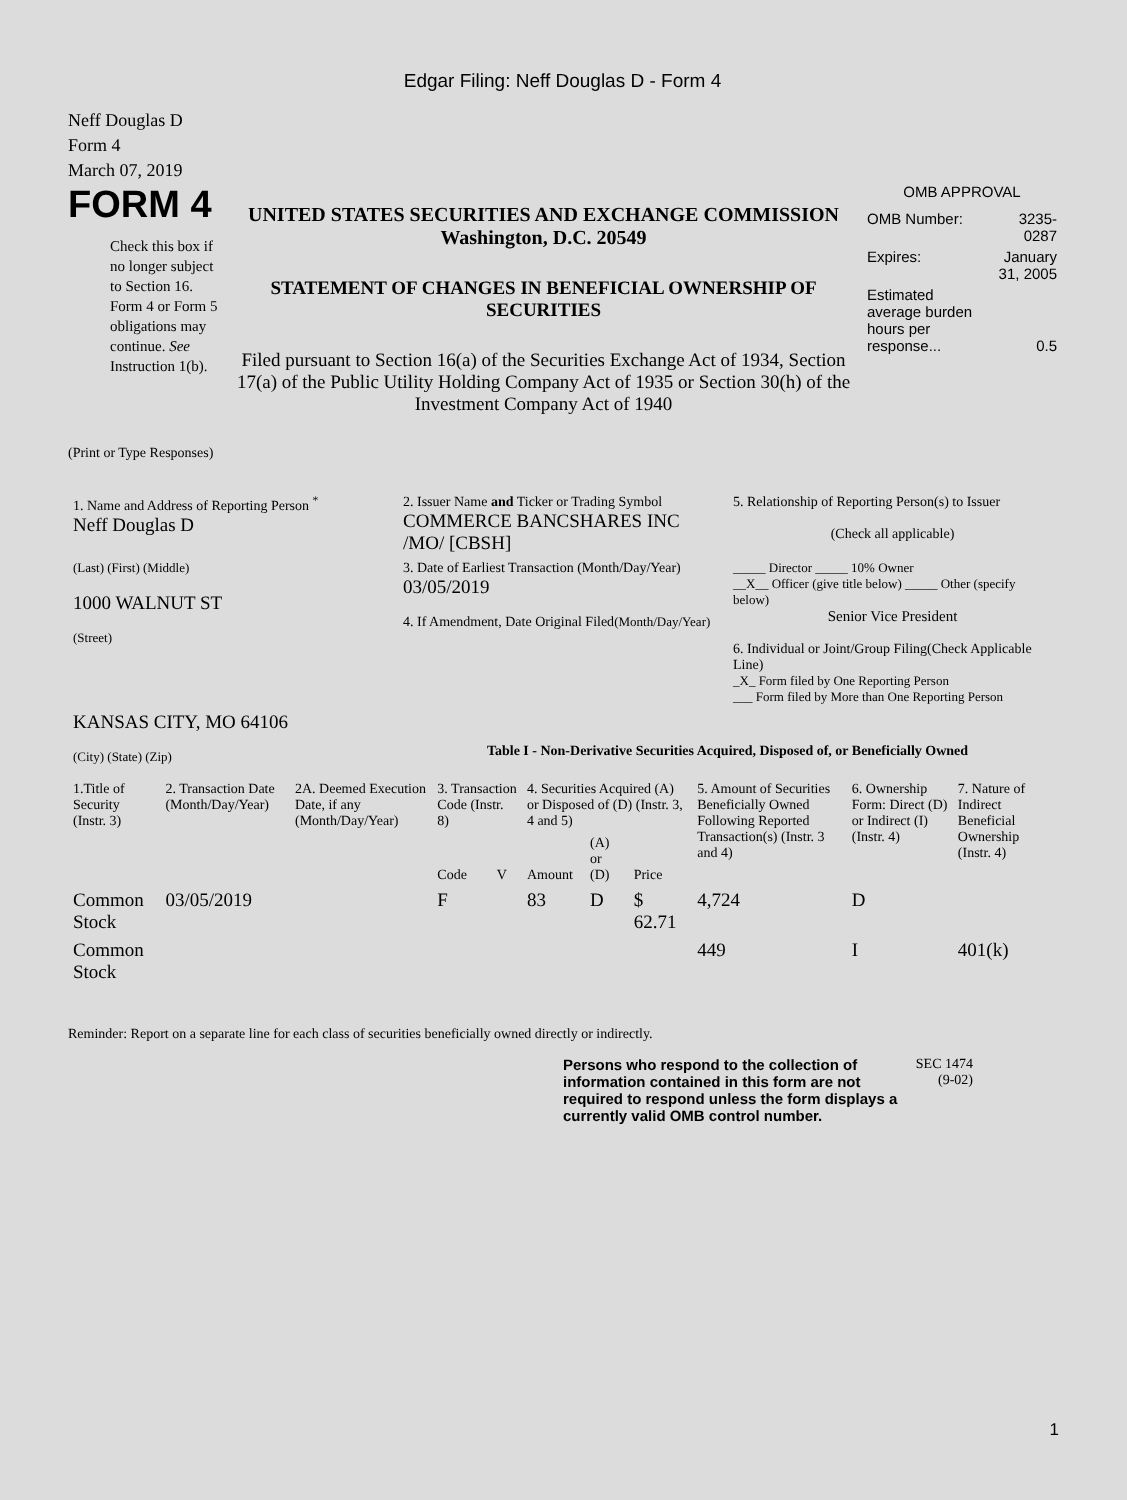Edgar Filing: Neff Douglas D - Form 4
Neff Douglas D
Form 4
March 07, 2019
FORM 4
Check this box if no longer subject to Section 16. Form 4 or Form 5 obligations may continue. See Instruction 1(b).
UNITED STATES SECURITIES AND EXCHANGE COMMISSION
Washington, D.C. 20549
STATEMENT OF CHANGES IN BENEFICIAL OWNERSHIP OF SECURITIES
Filed pursuant to Section 16(a) of the Securities Exchange Act of 1934, Section 17(a) of the Public Utility Holding Company Act of 1935 or Section 30(h) of the Investment Company Act of 1940
OMB APPROVAL
| OMB Number: | 3235-0287 |
| Expires: | January 31, 2005 |
| Estimated average burden hours per response... | 0.5 |
(Print or Type Responses)
| 1. Name and Address of Reporting Person <sup>*</sup> Neff Douglas D | 2. Issuer Name and Ticker or Trading Symbol COMMERCE BANCSHARES INC /MO/ [CBSH] | 5. Relationship of Reporting Person(s) to Issuer (Check all applicable) |
| (Last) (First) (Middle) 1000 WALNUT ST (Street) | 3. Date of Earliest Transaction (Month/Day/Year) 03/05/2019 4. If Amendment, Date Original Filed (Month/Day/Year) | _____ Director _____ 10% Owner __X__ Officer (give title below) _____ Other (specify below) Senior Vice President 6. Individual or Joint/Group Filing(Check Applicable Line) _X_ Form filed by One Reporting Person ___ Form filed by More than One Reporting Person |
| KANSAS CITY, MO 64106 (City) (State) (Zip) | Table I - Non-Derivative Securities Acquired, Disposed of, or Beneficially Owned | |
| 1.Title of Security (Instr. 3) | 2. Transaction Date (Month/Day/Year) | 2A. Deemed Execution Date, if any (Month/Day/Year) | 3. Transaction Code (Instr. 8) | | 4. Securities Acquired (A) or Disposed of (D) (Instr. 3, 4 and 5) | | | 5. Amount of Securities Beneficially Owned Following Reported Transaction(s) (Instr. 3 and 4) | 6. Ownership Form: Direct (D) or Indirect (I) (Instr. 4) | 7. Nature of Indirect Beneficial Ownership (Instr. 4) |
| --- | --- | --- | --- | --- | --- | --- | --- | --- | --- | --- |
| | | | Code | V | Amount | (A) or (D) | Price | | | |
| Common Stock | 03/05/2019 | | F | | 83 | D | $ 62.71 | 4,724 | D | |
| Common Stock | | | | | | | | 449 | I | 401(k) |
Reminder: Report on a separate line for each class of securities beneficially owned directly or indirectly.
Persons who respond to the collection of information contained in this form are not required to respond unless the form displays a currently valid OMB control number.
SEC 1474 (9-02)
1